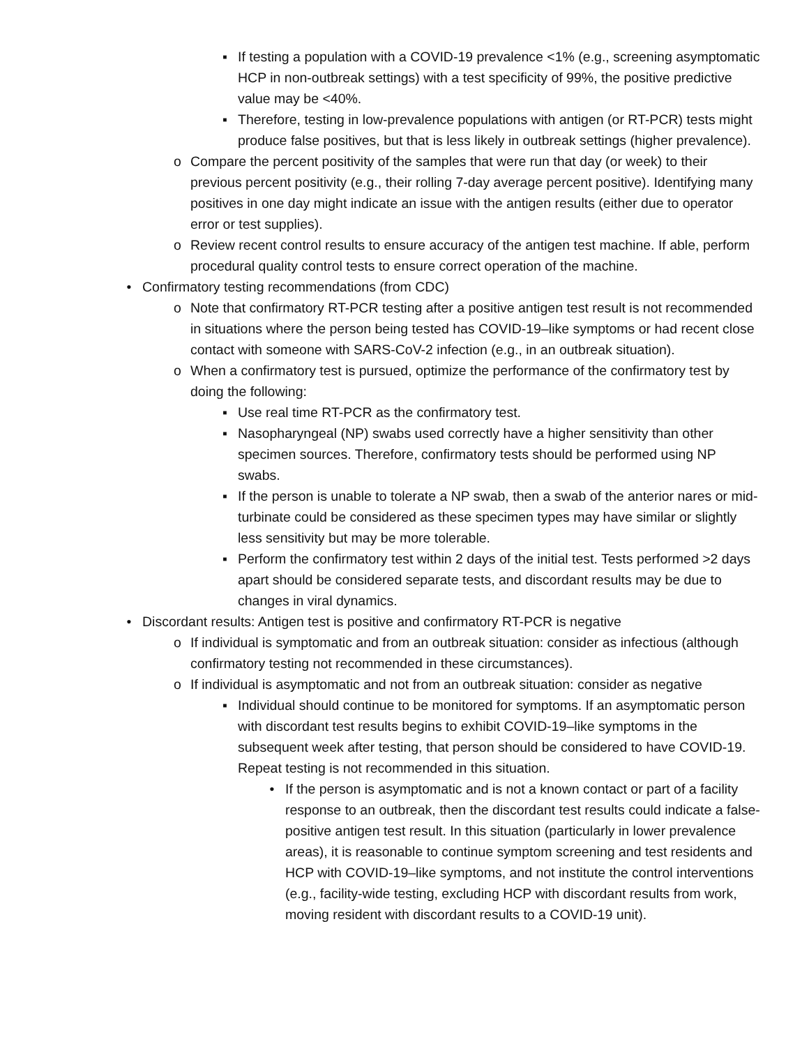▪ If testing a population with a COVID-19 prevalence <1% (e.g., screening asymptomatic HCP in non-outbreak settings) with a test specificity of 99%, the positive predictive value may be <40%.
▪ Therefore, testing in low-prevalence populations with antigen (or RT-PCR) tests might produce false positives, but that is less likely in outbreak settings (higher prevalence).
o Compare the percent positivity of the samples that were run that day (or week) to their previous percent positivity (e.g., their rolling 7-day average percent positive). Identifying many positives in one day might indicate an issue with the antigen results (either due to operator error or test supplies).
o Review recent control results to ensure accuracy of the antigen test machine. If able, perform procedural quality control tests to ensure correct operation of the machine.
• Confirmatory testing recommendations (from CDC)
o Note that confirmatory RT-PCR testing after a positive antigen test result is not recommended in situations where the person being tested has COVID-19–like symptoms or had recent close contact with someone with SARS-CoV-2 infection (e.g., in an outbreak situation).
o When a confirmatory test is pursued, optimize the performance of the confirmatory test by doing the following:
▪ Use real time RT-PCR as the confirmatory test.
▪ Nasopharyngeal (NP) swabs used correctly have a higher sensitivity than other specimen sources. Therefore, confirmatory tests should be performed using NP swabs.
▪ If the person is unable to tolerate a NP swab, then a swab of the anterior nares or mid-turbinate could be considered as these specimen types may have similar or slightly less sensitivity but may be more tolerable.
▪ Perform the confirmatory test within 2 days of the initial test. Tests performed >2 days apart should be considered separate tests, and discordant results may be due to changes in viral dynamics.
• Discordant results: Antigen test is positive and confirmatory RT-PCR is negative
o If individual is symptomatic and from an outbreak situation: consider as infectious (although confirmatory testing not recommended in these circumstances).
o If individual is asymptomatic and not from an outbreak situation: consider as negative
▪ Individual should continue to be monitored for symptoms. If an asymptomatic person with discordant test results begins to exhibit COVID-19–like symptoms in the subsequent week after testing, that person should be considered to have COVID-19. Repeat testing is not recommended in this situation.
• If the person is asymptomatic and is not a known contact or part of a facility response to an outbreak, then the discordant test results could indicate a false-positive antigen test result. In this situation (particularly in lower prevalence areas), it is reasonable to continue symptom screening and test residents and HCP with COVID-19–like symptoms, and not institute the control interventions (e.g., facility-wide testing, excluding HCP with discordant results from work, moving resident with discordant results to a COVID-19 unit).